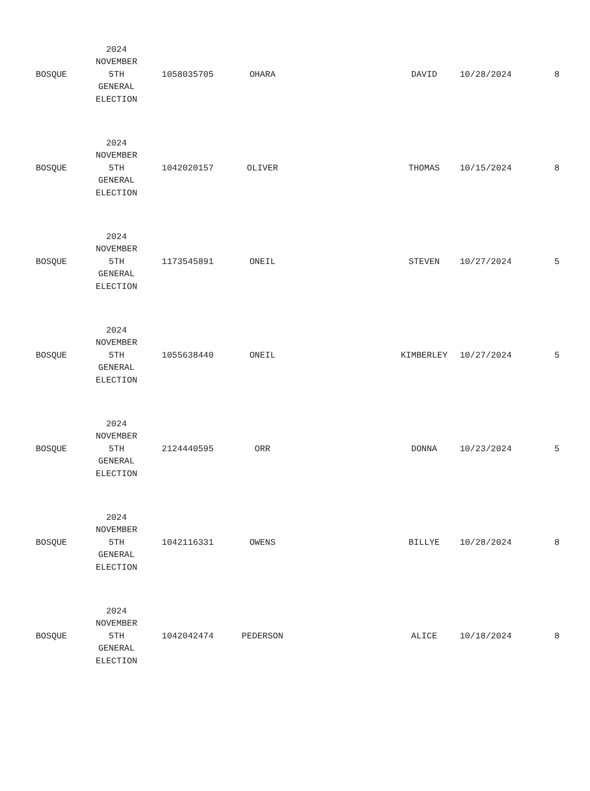| BOSQUE | 2024 NOVEMBER 5TH GENERAL ELECTION | 1058035705 | OHARA | | DAVID | 10/28/2024 | 8 |
| BOSQUE | 2024 NOVEMBER 5TH GENERAL ELECTION | 1042020157 | OLIVER | | THOMAS | 10/15/2024 | 8 |
| BOSQUE | 2024 NOVEMBER 5TH GENERAL ELECTION | 1173545891 | ONEIL | | STEVEN | 10/27/2024 | 5 |
| BOSQUE | 2024 NOVEMBER 5TH GENERAL ELECTION | 1055638440 | ONEIL | | KIMBERLEY | 10/27/2024 | 5 |
| BOSQUE | 2024 NOVEMBER 5TH GENERAL ELECTION | 2124440595 | ORR | | DONNA | 10/23/2024 | 5 |
| BOSQUE | 2024 NOVEMBER 5TH GENERAL ELECTION | 1042116331 | OWENS | | BILLYE | 10/28/2024 | 8 |
| BOSQUE | 2024 NOVEMBER 5TH GENERAL ELECTION | 1042042474 | PEDERSON | | ALICE | 10/18/2024 | 8 |